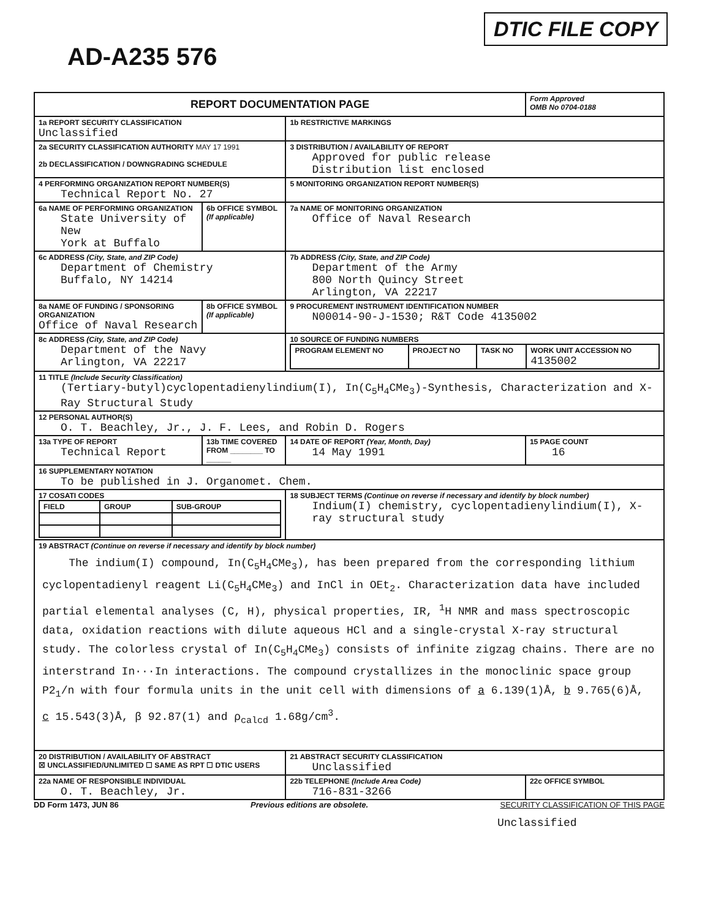AD-A235 576
DTIC FILE COPY
| REPORT DOCUMENTATION PAGE | | | Form Approved OMB No 0704-0188 |
| 1a REPORT SECURITY CLASSIFICATION Unclassified | | 1b RESTRICTIVE MARKINGS | |
| 2a SECURITY CLASSIFICATION AUTHORITY MAY 17 1991 2b DECLASSIFICATION / DOWNGRADING SCHEDULE | | 3 DISTRIBUTION / AVAILABILITY OF REPORT Approved for public release Distribution list enclosed | |
| 4 PERFORMING ORGANIZATION REPORT NUMBER(S) Technical Report No. 27 | | 5 MONITORING ORGANIZATION REPORT NUMBER(S) | |
| 6a NAME OF PERFORMING ORGANIZATION State University of New York at Buffalo | 6b OFFICE SYMBOL (If applicable) | 7a NAME OF MONITORING ORGANIZATION Office of Naval Research | |
| 6c ADDRESS (City, State, and ZIP Code) Department of Chemistry Buffalo, NY 14214 | | 7b ADDRESS (City, State, and ZIP Code) Department of the Army 800 North Quincy Street Arlington, VA 22217 | |
| 8a NAME OF FUNDING / SPONSORING ORGANIZATION Office of Naval Research | 8b OFFICE SYMBOL (If applicable) | 9 PROCUREMENT INSTRUMENT IDENTIFICATION NUMBER N00014-90-J-1530; R&T Code 4135002 | |
| 8c ADDRESS (City, State, and ZIP Code) Department of the Navy Arlington, VA 22217 | | 10 SOURCE OF FUNDING NUMBERS / PROGRAM ELEMENT NO / PROJECT NO / TASK NO / WORK UNIT ACCESSION NO 4135002 / | |
| 11 TITLE (Include Security Classification) (Tertiary-butyl)cyclopentadienylindium(I), In(C<sub>5</sub>H<sub>4</sub>CMe<sub>3</sub>)-Synthesis, Characterization and X-Ray Structural Study | | | |
| 12 PERSONAL AUTHOR(S) O. T. Beachley, Jr., J. F. Lees, and Robin D. Rogers | | | |
| 13a TYPE OF REPORT Technical Report | 13b TIME COVERED FROM ________ TO ______ | 14 DATE OF REPORT (Year, Month, Day) 14 May 1991 | 15 PAGE COUNT 16 |
| 16 SUPPLEMENTARY NOTATION To be published in J. Organomet. Chem. | | | |
| 17 COSATI CODES / FIELD / GROUP / SUB-GROUP / | | 18 SUBJECT TERMS (Continue on reverse if necessary and identify by block number) Indium(I) chemistry, cyclopentadienylindium(I), X-ray structural study | |
| 19 ABSTRACT (Continue on reverse if necessary and identify by block number) The indium(I) compound, In(C<sub>5</sub>H<sub>4</sub>CMe<sub>3</sub>), has been prepared from the corresponding lithium cyclopentadienyl reagent Li(C<sub>5</sub>H<sub>4</sub>CMe<sub>3</sub>) and InCl in OEt<sub>2</sub>. Characterization data have included partial elemental analyses (C, H), physical properties, IR, <sup>1</sup>H NMR and mass spectroscopic data, oxidation reactions with dilute aqueous HCl and a single-crystal X-ray structural study. The colorless crystal of In(C<sub>5</sub>H<sub>4</sub>CMe<sub>3</sub>) consists of infinite zigzag chains. There are no interstrand In···In interactions. The compound crystallizes in the monoclinic space group P2<sub>1</sub>/n with four formula units in the unit cell with dimensions of a 6.139(1)Å, b 9.765(6)Å, c 15.543(3)Å, β 92.87(1) and ρ<sub>calcd</sub> 1.68g/cm<sup>3</sup>. | | | |
| 20 DISTRIBUTION / AVAILABILITY OF ABSTRACT ☒ UNCLASSIFIED/UNLIMITED ☐ SAME AS RPT ☐ DTIC USERS | | 21 ABSTRACT SECURITY CLASSIFICATION Unclassified | |
| 22a NAME OF RESPONSIBLE INDIVIDUAL O. T. Beachley, Jr. | | 22b TELEPHONE (Include Area Code) 716-831-3266 | 22c OFFICE SYMBOL |
DD Form 1473, JUN 86 Previous editions are obsolete. SECURITY CLASSIFICATION OF THIS PAGE
Unclassified